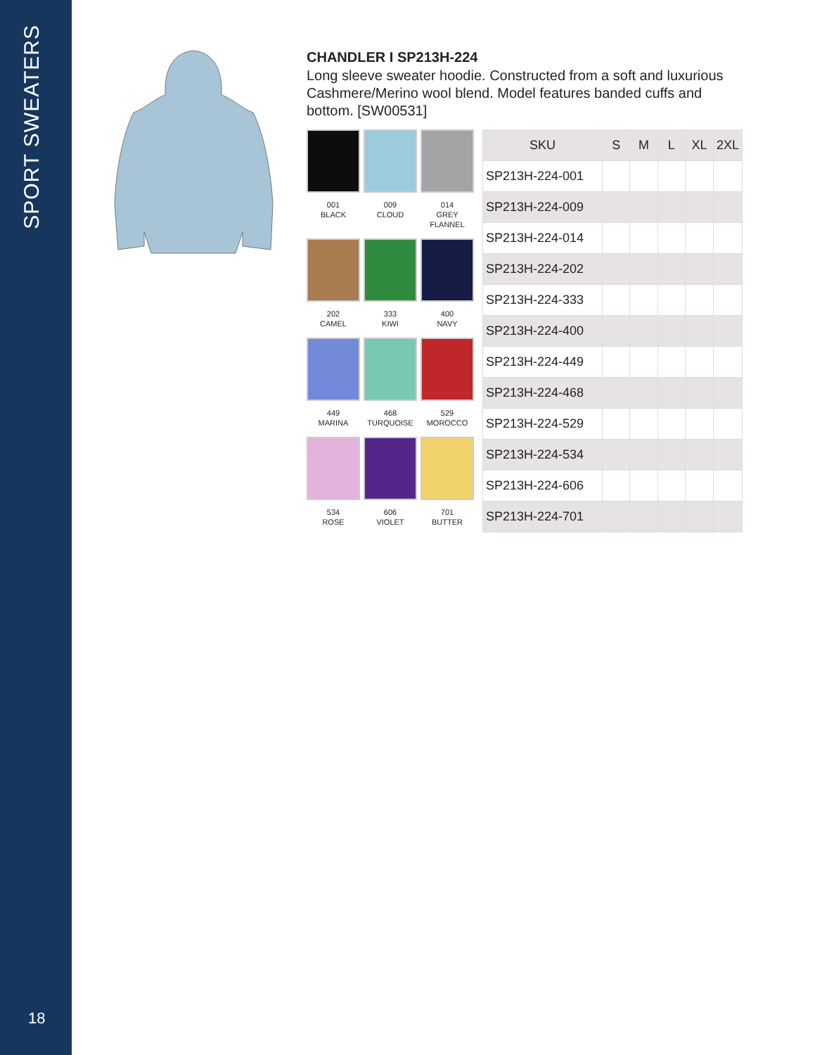SPORT SWEATERS
18
CHANDLER I SP213H-224
Long sleeve sweater hoodie. Constructed from a soft and luxurious Cashmere/Merino wool blend. Model features banded cuffs and bottom. [SW00531]
001
BLACK
009
CLOUD
014
GREY FLANNEL
202
CAMEL
333
KIWI
400
NAVY
449
MARINA
468
TURQUOISE
529
MOROCCO
534
ROSE
606
VIOLET
701
BUTTER
| SKU | S | M | L | XL | 2XL |
| --- | --- | --- | --- | --- | --- |
| SP213H-224-001 | | | | | |
| SP213H-224-009 | | | | | |
| SP213H-224-014 | | | | | |
| SP213H-224-202 | | | | | |
| SP213H-224-333 | | | | | |
| SP213H-224-400 | | | | | |
| SP213H-224-449 | | | | | |
| SP213H-224-468 | | | | | |
| SP213H-224-529 | | | | | |
| SP213H-224-534 | | | | | |
| SP213H-224-606 | | | | | |
| SP213H-224-701 | | | | | |